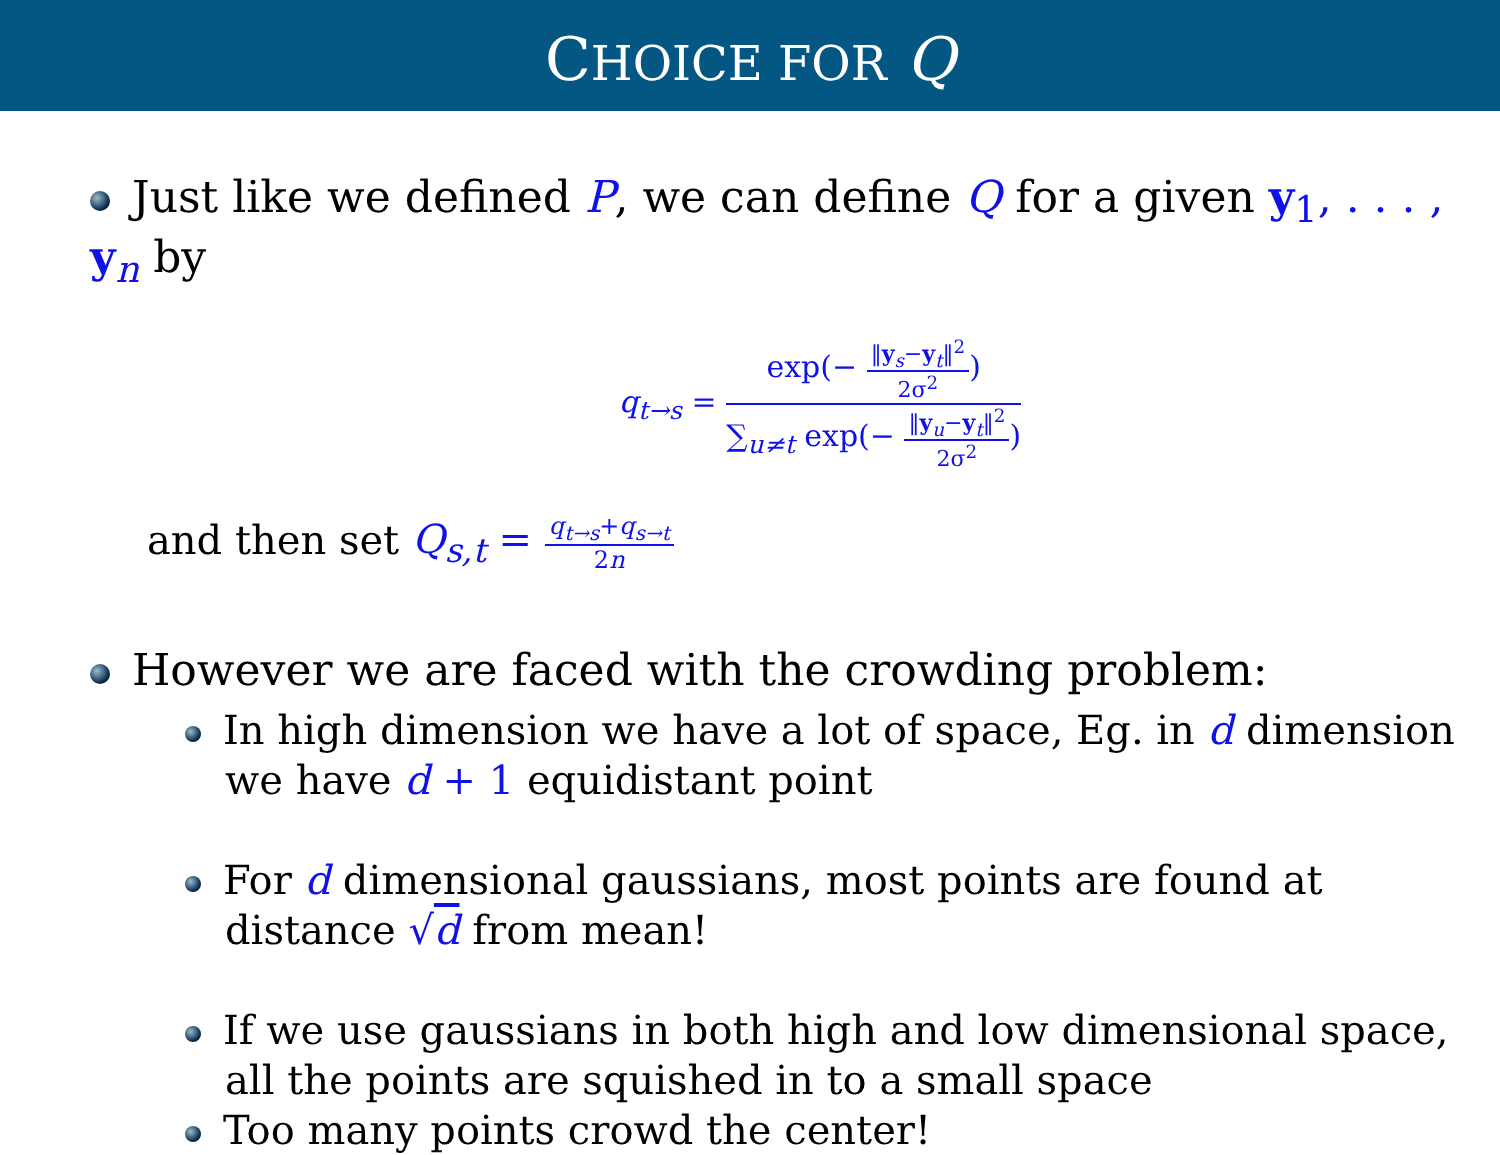CHOICE FOR Q
Just like we defined P, we can define Q for a given y<sub>1</sub>, . . . , y<sub>n</sub> by
q<sub>t→s</sub> =
exp(−
‖y<sub>s</sub>−y<sub>t</sub>‖<sup>2</sup>
2σ<sup>2</sup>
)
∑<sub>u≠t</sub> exp(−
‖y<sub>u</sub>−y<sub>t</sub>‖<sup>2</sup>
2σ<sup>2</sup>
)
and then set Q<sub>s,t</sub> =
q<sub>t→s</sub>+q<sub>s→t</sub>
2n
However we are faced with the crowding problem:
In high dimension we have a lot of space, Eg. in d dimension we have d + 1 equidistant point
For d dimensional gaussians, most points are found at distance √d from mean!
If we use gaussians in both high and low dimensional space, all the points are squished in to a small space
Too many points crowd the center!